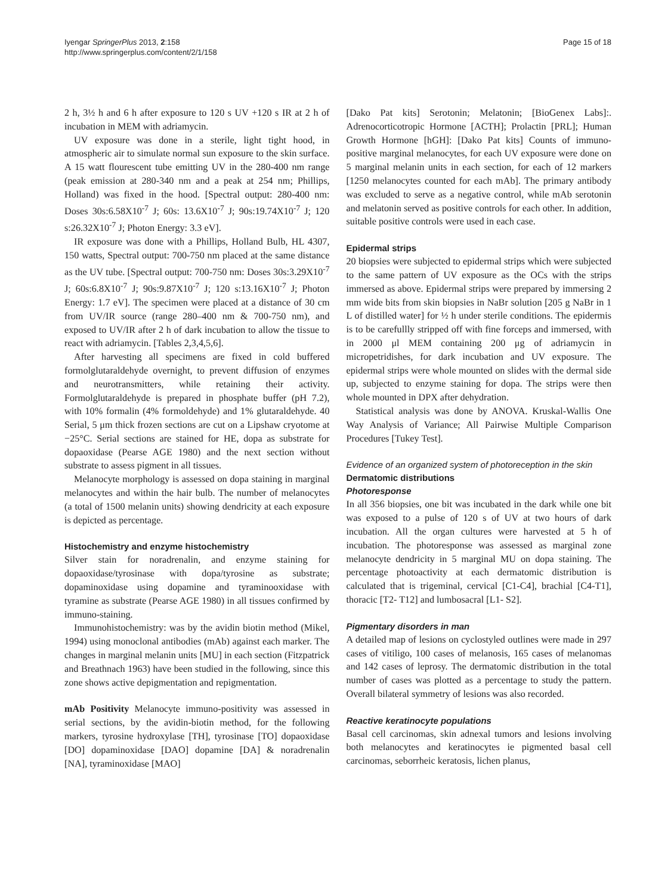Iyengar SpringerPlus 2013, 2:158
http://www.springerplus.com/content/2/1/158
Page 15 of 18
2 h, 3½ h and 6 h after exposure to 120 s UV +120 s IR at 2 h of incubation in MEM with adriamycin.
UV exposure was done in a sterile, light tight hood, in atmospheric air to simulate normal sun exposure to the skin surface. A 15 watt flourescent tube emitting UV in the 280-400 nm range (peak emission at 280-340 nm and a peak at 254 nm; Phillips, Holland) was fixed in the hood. [Spectral output: 280-400 nm: Doses 30s:6.58X10<sup>-7</sup> J; 60s: 13.6X10<sup>-7</sup> J; 90s:19.74X10<sup>-7</sup> J; 120 s:26.32X10<sup>-7</sup> J; Photon Energy: 3.3 eV].
IR exposure was done with a Phillips, Holland Bulb, HL 4307, 150 watts, Spectral output: 700-750 nm placed at the same distance as the UV tube. [Spectral output: 700-750 nm: Doses 30s:3.29X10<sup>-7</sup> J; 60s:6.8X10<sup>-7</sup> J; 90s:9.87X10<sup>-7</sup> J; 120 s:13.16X10<sup>-7</sup> J; Photon Energy: 1.7 eV]. The specimen were placed at a distance of 30 cm from UV/IR source (range 280–400 nm & 700-750 nm), and exposed to UV/IR after 2 h of dark incubation to allow the tissue to react with adriamycin. [Tables 2,3,4,5,6].
After harvesting all specimens are fixed in cold buffered formolglutaraldehyde overnight, to prevent diffusion of enzymes and neurotransmitters, while retaining their activity. Formolglutaraldehyde is prepared in phosphate buffer (pH 7.2), with 10% formalin (4% formoldehyde) and 1% glutaraldehyde. 40 Serial, 5 μm thick frozen sections are cut on a Lipshaw cryotome at −25°C. Serial sections are stained for HE, dopa as substrate for dopaoxidase (Pearse AGE 1980) and the next section without substrate to assess pigment in all tissues.
Melanocyte morphology is assessed on dopa staining in marginal melanocytes and within the hair bulb. The number of melanocytes (a total of 1500 melanin units) showing dendricity at each exposure is depicted as percentage.
Histochemistry and enzyme histochemistry
Silver stain for noradrenalin, and enzyme staining for dopaoxidase/tyrosinase with dopa/tyrosine as substrate; dopaminoxidase using dopamine and tyraminooxidase with tyramine as substrate (Pearse AGE 1980) in all tissues confirmed by immuno-staining.
Immunohistochemistry: was by the avidin biotin method (Mikel, 1994) using monoclonal antibodies (mAb) against each marker. The changes in marginal melanin units [MU] in each section (Fitzpatrick and Breathnach 1963) have been studied in the following, since this zone shows active depigmentation and repigmentation.
mAb Positivity Melanocyte immuno-positivity was assessed in serial sections, by the avidin-biotin method, for the following markers, tyrosine hydroxylase [TH], tyrosinase [TO] dopaoxidase [DO] dopaminoxidase [DAO] dopamine [DA] & noradrenalin [NA], tyraminoxidase [MAO]
[Dako Pat kits] Serotonin; Melatonin; [BioGenex Labs]:. Adrenocorticotropic Hormone [ACTH]; Prolactin [PRL]; Human Growth Hormone [hGH]: [Dako Pat kits] Counts of immuno-positive marginal melanocytes, for each UV exposure were done on 5 marginal melanin units in each section, for each of 12 markers [1250 melanocytes counted for each mAb]. The primary antibody was excluded to serve as a negative control, while mAb serotonin and melatonin served as positive controls for each other. In addition, suitable positive controls were used in each case.
Epidermal strips
20 biopsies were subjected to epidermal strips which were subjected to the same pattern of UV exposure as the OCs with the strips immersed as above. Epidermal strips were prepared by immersing 2 mm wide bits from skin biopsies in NaBr solution [205 g NaBr in 1 L of distilled water] for ½ h under sterile conditions. The epidermis is to be carefullly stripped off with fine forceps and immersed, with in 2000 μl MEM containing 200 μg of adriamycin in micropetridishes, for dark incubation and UV exposure. The epidermal strips were whole mounted on slides with the dermal side up, subjected to enzyme staining for dopa. The strips were then whole mounted in DPX after dehydration.
Statistical analysis was done by ANOVA. Kruskal-Wallis One Way Analysis of Variance; All Pairwise Multiple Comparison Procedures [Tukey Test].
Evidence of an organized system of photoreception in the skin
Dermatomic distributions
Photoresponse
In all 356 biopsies, one bit was incubated in the dark while one bit was exposed to a pulse of 120 s of UV at two hours of dark incubation. All the organ cultures were harvested at 5 h of incubation. The photoresponse was assessed as marginal zone melanocyte dendricity in 5 marginal MU on dopa staining. The percentage photoactivity at each dermatomic distribution is calculated that is trigeminal, cervical [C1-C4], brachial [C4-T1], thoracic [T2- T12] and lumbosacral [L1- S2].
Pigmentary disorders in man
A detailed map of lesions on cyclostyled outlines were made in 297 cases of vitiligo, 100 cases of melanosis, 165 cases of melanomas and 142 cases of leprosy. The dermatomic distribution in the total number of cases was plotted as a percentage to study the pattern. Overall bilateral symmetry of lesions was also recorded.
Reactive keratinocyte populations
Basal cell carcinomas, skin adnexal tumors and lesions involving both melanocytes and keratinocytes ie pigmented basal cell carcinomas, seborrheic keratosis, lichen planus,